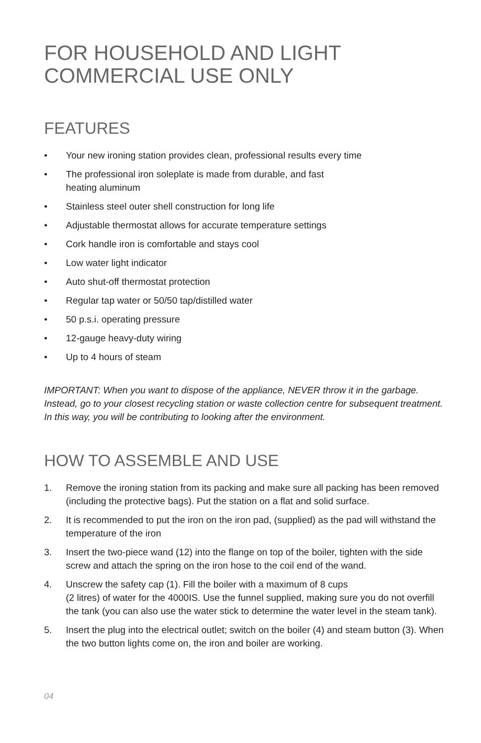FOR HOUSEHOLD AND LIGHT
COMMERCIAL USE ONLY
FEATURES
• Your new ironing station provides clean, professional results every time
• The professional iron soleplate is made from durable, and fast
heating aluminum
• Stainless steel outer shell construction for long life
• Adjustable thermostat allows for accurate temperature settings
• Cork handle iron is comfortable and stays cool
• Low water light indicator
• Auto shut-off thermostat protection
• Regular tap water or 50/50 tap/distilled water
• 50 p.s.i. operating pressure
• 12-gauge heavy-duty wiring
• Up to 4 hours of steam
IMPORTANT: When you want to dispose of the appliance, NEVER throw it in the garbage. Instead, go to your closest recycling station or waste collection centre for subsequent treatment. In this way, you will be contributing to looking after the environment.
HOW TO ASSEMBLE AND USE
1. Remove the ironing station from its packing and make sure all packing has been removed (including the protective bags). Put the station on a flat and solid surface.
2. It is recommended to put the iron on the iron pad, (supplied) as the pad will withstand the temperature of the iron
3. Insert the two-piece wand (12) into the flange on top of the boiler, tighten with the side screw and attach the spring on the iron hose to the coil end of the wand.
4. Unscrew the safety cap (1). Fill the boiler with a maximum of 8 cups
(2 litres) of water for the 4000IS. Use the funnel supplied, making sure you do not overfill the tank (you can also use the water stick to determine the water level in the steam tank).
5. Insert the plug into the electrical outlet; switch on the boiler (4) and steam button (3). When the two button lights come on, the iron and boiler are working.
04